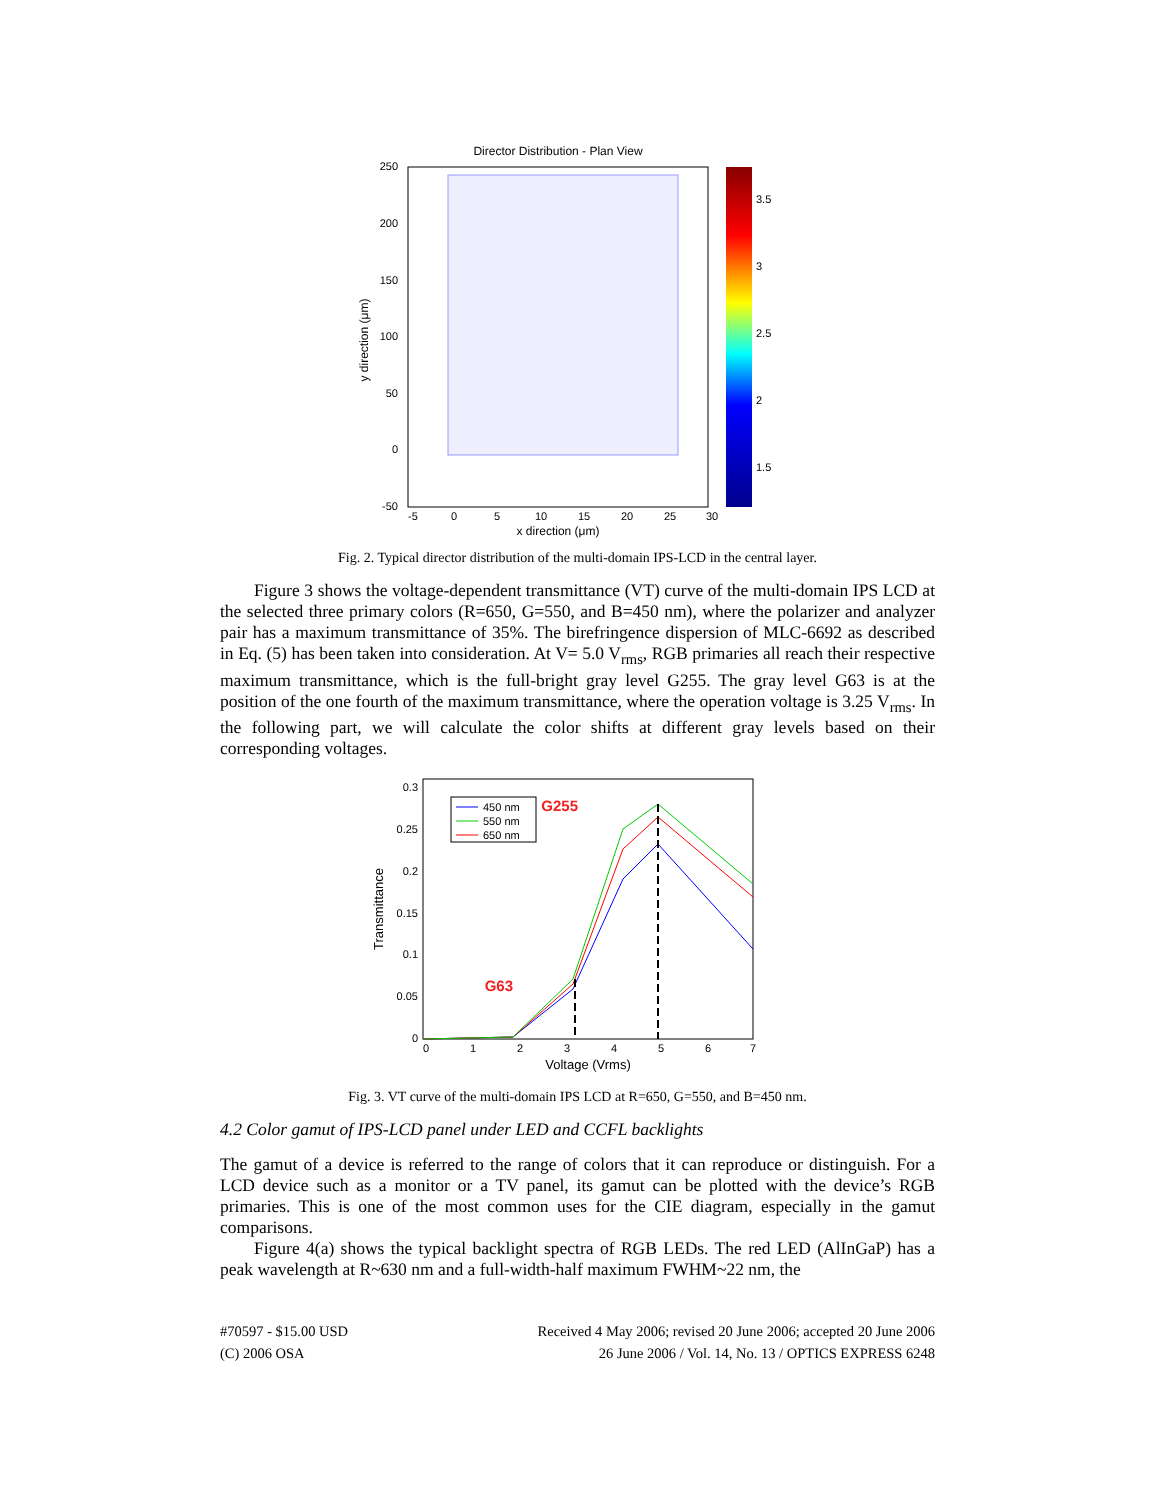Director Distribution - Plan View
250
200
150
100
50
0
-50
-5
0
5
10
15
20
25
30
x direction (μm)
y direction (μm)
3.5
3
2.5
2
1.5
Fig. 2. Typical director distribution of the multi-domain IPS-LCD in the central layer.
Figure 3 shows the voltage-dependent transmittance (VT) curve of the multi-domain IPS LCD at the selected three primary colors (R=650, G=550, and B=450 nm), where the polarizer and analyzer pair has a maximum transmittance of 35%. The birefringence dispersion of MLC-6692 as described in Eq. (5) has been taken into consideration. At V= 5.0 V<sub>rms</sub>, RGB primaries all reach their respective maximum transmittance, which is the full-bright gray level G255. The gray level G63 is at the position of the one fourth of the maximum transmittance, where the operation voltage is 3.25 V<sub>rms</sub>. In the following part, we will calculate the color shifts at different gray levels based on their corresponding voltages.
0
0.05
0.1
0.15
0.2
0.25
0.3
0
1
2
3
4
5
6
7
Voltage (Vrms)
Transmittance
450 nm
550 nm
650 nm
G255
G63
Fig. 3. VT curve of the multi-domain IPS LCD at R=650, G=550, and B=450 nm.
4.2 Color gamut of IPS-LCD panel under LED and CCFL backlights
The gamut of a device is referred to the range of colors that it can reproduce or distinguish. For a LCD device such as a monitor or a TV panel, its gamut can be plotted with the device’s RGB primaries. This is one of the most common uses for the CIE diagram, especially in the gamut comparisons.
Figure 4(a) shows the typical backlight spectra of RGB LEDs. The red LED (AlInGaP) has a peak wavelength at R~630 nm and a full-width-half maximum FWHM~22 nm, the
#70597 - $15.00 USD
(C) 2006 OSA
Received 4 May 2006; revised 20 June 2006; accepted 20 June 2006
26 June 2006 / Vol. 14, No. 13 / OPTICS EXPRESS 6248